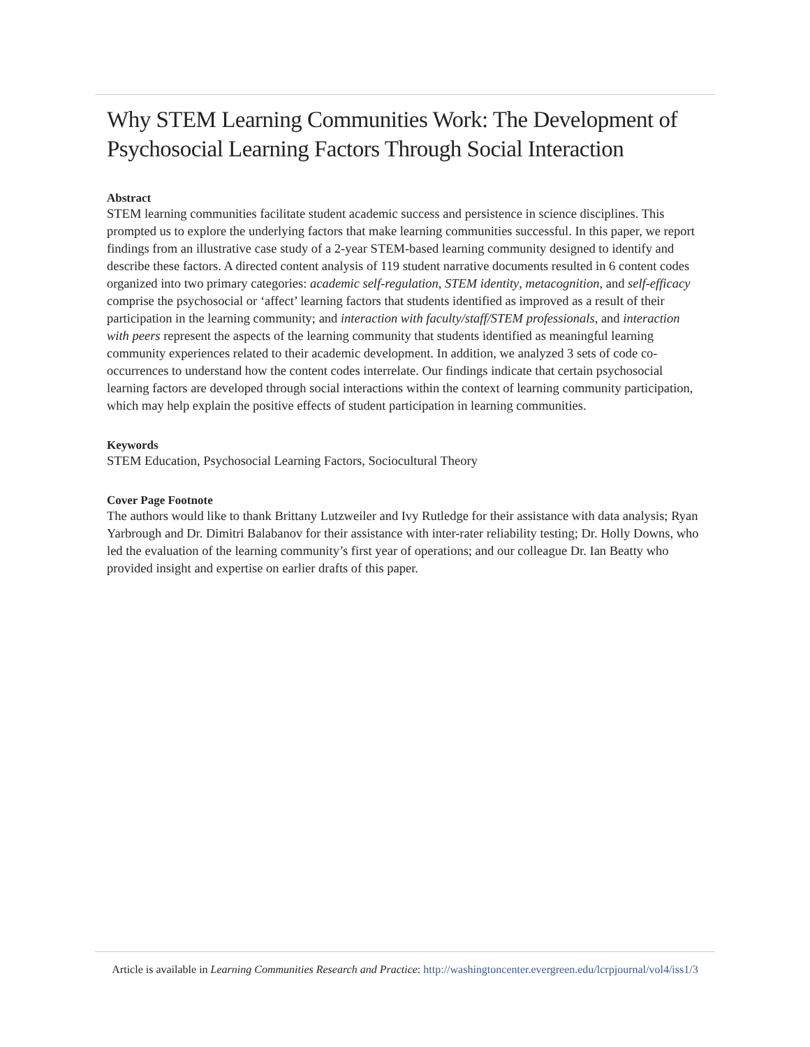Why STEM Learning Communities Work: The Development of Psychosocial Learning Factors Through Social Interaction
Abstract
STEM learning communities facilitate student academic success and persistence in science disciplines. This prompted us to explore the underlying factors that make learning communities successful. In this paper, we report findings from an illustrative case study of a 2-year STEM-based learning community designed to identify and describe these factors. A directed content analysis of 119 student narrative documents resulted in 6 content codes organized into two primary categories: academic self-regulation, STEM identity, metacognition, and self-efficacy comprise the psychosocial or ‘affect’ learning factors that students identified as improved as a result of their participation in the learning community; and interaction with faculty/staff/STEM professionals, and interaction with peers represent the aspects of the learning community that students identified as meaningful learning community experiences related to their academic development. In addition, we analyzed 3 sets of code co-occurrences to understand how the content codes interrelate. Our findings indicate that certain psychosocial learning factors are developed through social interactions within the context of learning community participation, which may help explain the positive effects of student participation in learning communities.
Keywords
STEM Education, Psychosocial Learning Factors, Sociocultural Theory
Cover Page Footnote
The authors would like to thank Brittany Lutzweiler and Ivy Rutledge for their assistance with data analysis; Ryan Yarbrough and Dr. Dimitri Balabanov for their assistance with inter-rater reliability testing; Dr. Holly Downs, who led the evaluation of the learning community’s first year of operations; and our colleague Dr. Ian Beatty who provided insight and expertise on earlier drafts of this paper.
Article is available in Learning Communities Research and Practice: http://washingtoncenter.evergreen.edu/lcrpjournal/vol4/iss1/3